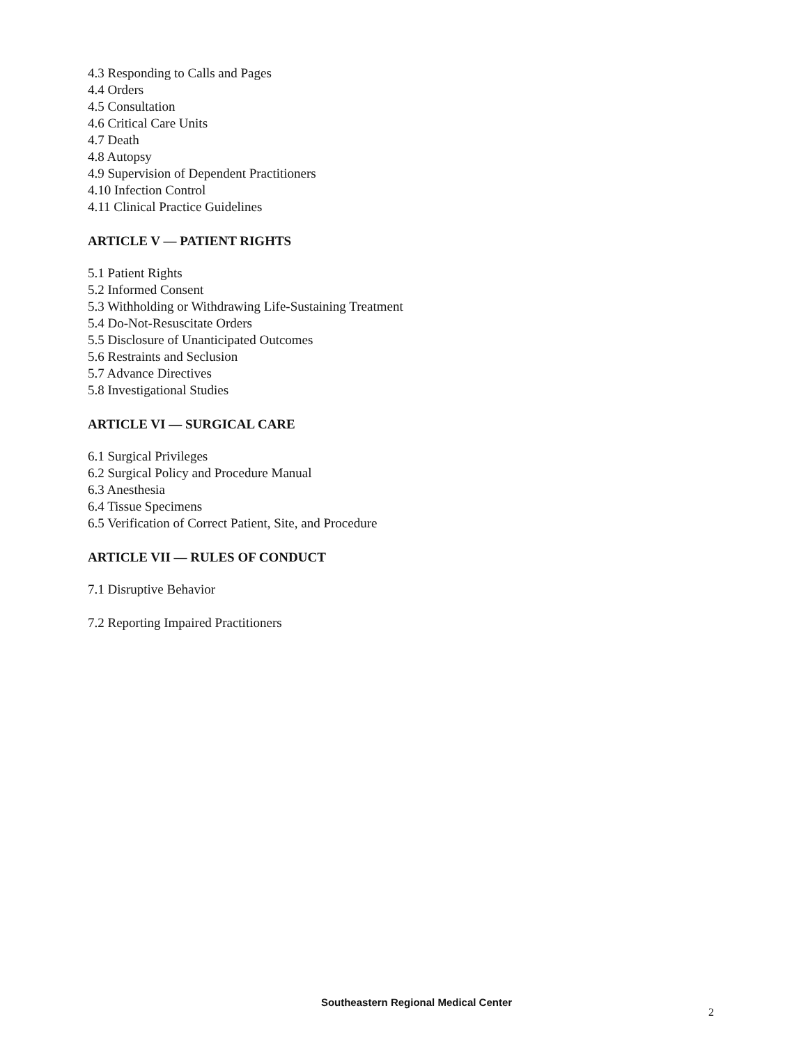4.3 Responding to Calls and Pages
4.4 Orders
4.5 Consultation
4.6 Critical Care Units
4.7 Death
4.8 Autopsy
4.9 Supervision of Dependent Practitioners
4.10 Infection Control
4.11 Clinical Practice Guidelines
ARTICLE V — PATIENT RIGHTS
5.1 Patient Rights
5.2 Informed Consent
5.3 Withholding or Withdrawing Life-Sustaining Treatment
5.4 Do-Not-Resuscitate Orders
5.5 Disclosure of Unanticipated Outcomes
5.6 Restraints and Seclusion
5.7 Advance Directives
5.8 Investigational Studies
ARTICLE VI — SURGICAL CARE
6.1 Surgical Privileges
6.2 Surgical Policy and Procedure Manual
6.3 Anesthesia
6.4 Tissue Specimens
6.5 Verification of Correct Patient, Site, and Procedure
ARTICLE VII — RULES OF CONDUCT
7.1 Disruptive Behavior
7.2 Reporting Impaired Practitioners
Southeastern Regional Medical Center
2